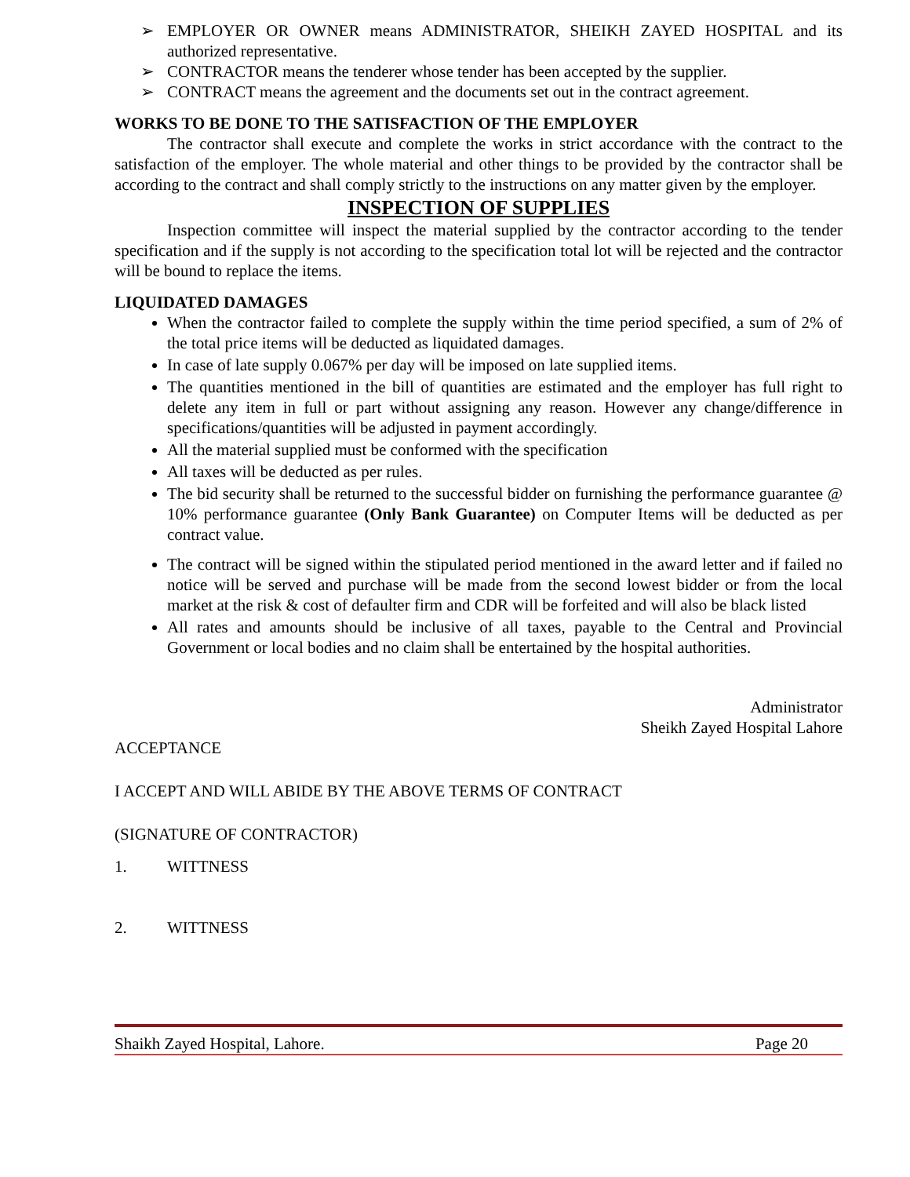➢ EMPLOYER OR OWNER means ADMINISTRATOR, SHEIKH ZAYED HOSPITAL and its authorized representative.
➢ CONTRACTOR means the tenderer whose tender has been accepted by the supplier.
➢ CONTRACT means the agreement and the documents set out in the contract agreement.
WORKS TO BE DONE TO THE SATISFACTION OF THE EMPLOYER
The contractor shall execute and complete the works in strict accordance with the contract to the satisfaction of the employer. The whole material and other things to be provided by the contractor shall be according to the contract and shall comply strictly to the instructions on any matter given by the employer.
INSPECTION OF SUPPLIES
Inspection committee will inspect the material supplied by the contractor according to the tender specification and if the supply is not according to the specification total lot will be rejected and the contractor will be bound to replace the items.
LIQUIDATED DAMAGES
When the contractor failed to complete the supply within the time period specified, a sum of 2% of the total price items will be deducted as liquidated damages.
In case of late supply 0.067% per day will be imposed on late supplied items.
The quantities mentioned in the bill of quantities are estimated and the employer has full right to delete any item in full or part without assigning any reason. However any change/difference in specifications/quantities will be adjusted in payment accordingly.
All the material supplied must be conformed with the specification
All taxes will be deducted as per rules.
The bid security shall be returned to the successful bidder on furnishing the performance guarantee @ 10% performance guarantee (Only Bank Guarantee) on Computer Items will be deducted as per contract value.
The contract will be signed within the stipulated period mentioned in the award letter and if failed no notice will be served and purchase will be made from the second lowest bidder or from the local market at the risk & cost of defaulter firm and CDR will be forfeited and will also be black listed
All rates and amounts should be inclusive of all taxes, payable to the Central and Provincial Government or local bodies and no claim shall be entertained by the hospital authorities.
Administrator
Sheikh Zayed Hospital Lahore
ACCEPTANCE
I ACCEPT AND WILL ABIDE BY THE ABOVE TERMS OF CONTRACT
(SIGNATURE OF CONTRACTOR)
1. WITTNESS
2. WITTNESS
Shaikh Zayed Hospital, Lahore. Page 20